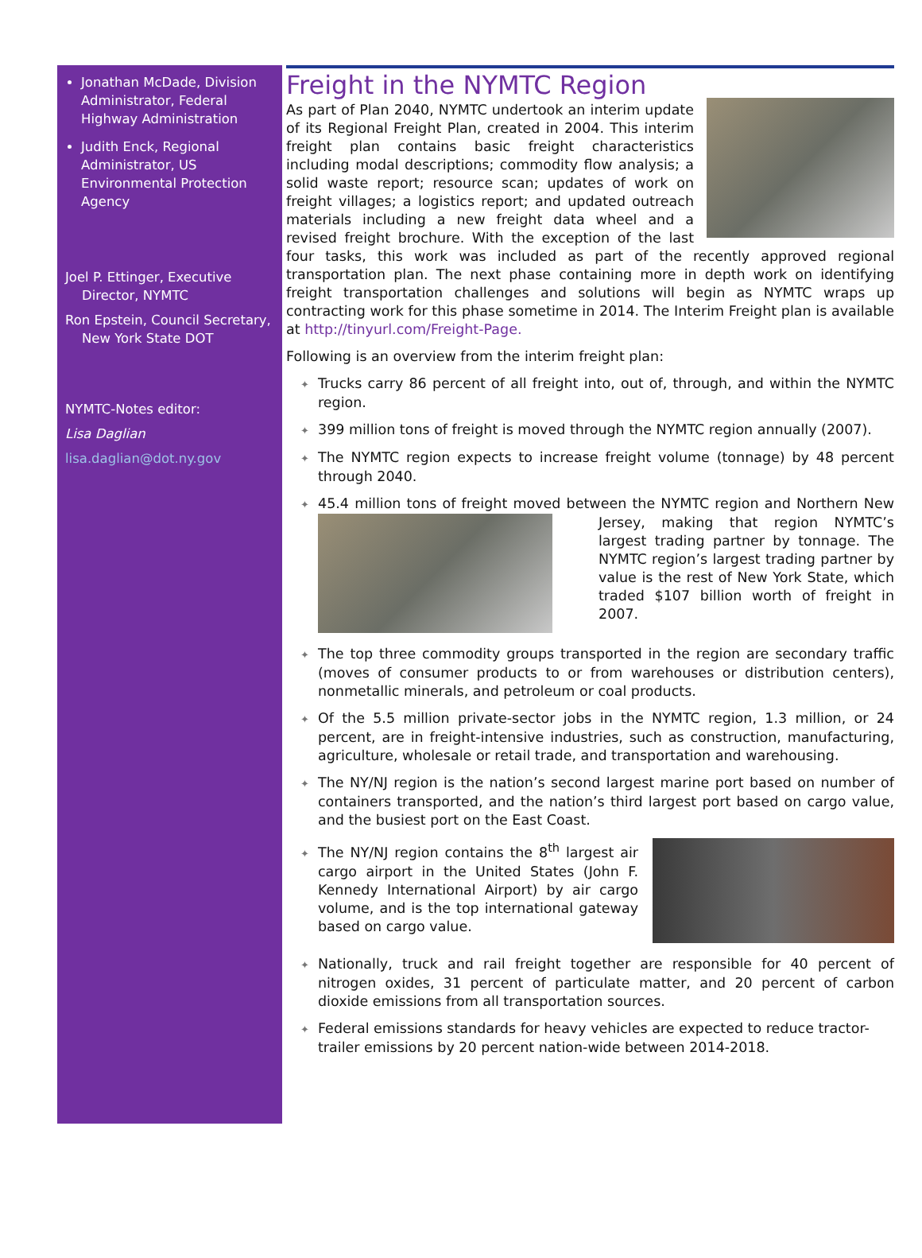Jonathan McDade, Division Administrator, Federal Highway Administration
Judith Enck, Regional Administrator, US Environmental Protection Agency
Joel P. Ettinger, Executive Director, NYMTC
Ron Epstein, Council Secretary, New York State DOT
NYMTC-Notes editor:
Lisa Daglian
lisa.daglian@dot.ny.gov
Freight in the NYMTC Region
As part of Plan 2040, NYMTC undertook an interim update of its Regional Freight Plan, created in 2004. This interim freight plan contains basic freight characteristics including modal descriptions; commodity flow analysis; a solid waste report; resource scan; updates of work on freight villages; a logistics report; and updated outreach materials including a new freight data wheel and a revised freight brochure. With the exception of the last four tasks, this work was included as part of the recently approved regional transportation plan. The next phase containing more in depth work on identifying freight transportation challenges and solutions will begin as NYMTC wraps up contracting work for this phase sometime in 2014. The Interim Freight plan is available at http://tinyurl.com/Freight-Page.
Following is an overview from the interim freight plan:
✦ Trucks carry 86 percent of all freight into, out of, through, and within the NYMTC region.
✦ 399 million tons of freight is moved through the NYMTC region annually (2007).
✦ The NYMTC region expects to increase freight volume (tonnage) by 48 percent through 2040.
✦ 45.4 million tons of freight moved between the NYMTC region and Northern New Jersey, making that region NYMTC’s largest trading partner by tonnage. The NYMTC region’s largest trading partner by value is the rest of New York State, which traded $107 billion worth of freight in 2007.
✦ The top three commodity groups transported in the region are secondary traffic (moves of consumer products to or from warehouses or distribution centers), nonmetallic minerals, and petroleum or coal products.
✦ Of the 5.5 million private-sector jobs in the NYMTC region, 1.3 million, or 24 percent, are in freight-intensive industries, such as construction, manufacturing, agriculture, wholesale or retail trade, and transportation and warehousing.
✦ The NY/NJ region is the nation’s second largest marine port based on number of containers transported, and the nation’s third largest port based on cargo value, and the busiest port on the East Coast.
✦ The NY/NJ region contains the 8<sup>th</sup> largest air cargo airport in the United States (John F. Kennedy International Airport) by air cargo volume, and is the top international gateway based on cargo value.
✦ Nationally, truck and rail freight together are responsible for 40 percent of nitrogen oxides, 31 percent of particulate matter, and 20 percent of carbon dioxide emissions from all transportation sources.
✦ Federal emissions standards for heavy vehicles are expected to reduce tractor-trailer emissions by 20 percent nation-wide between 2014-2018.